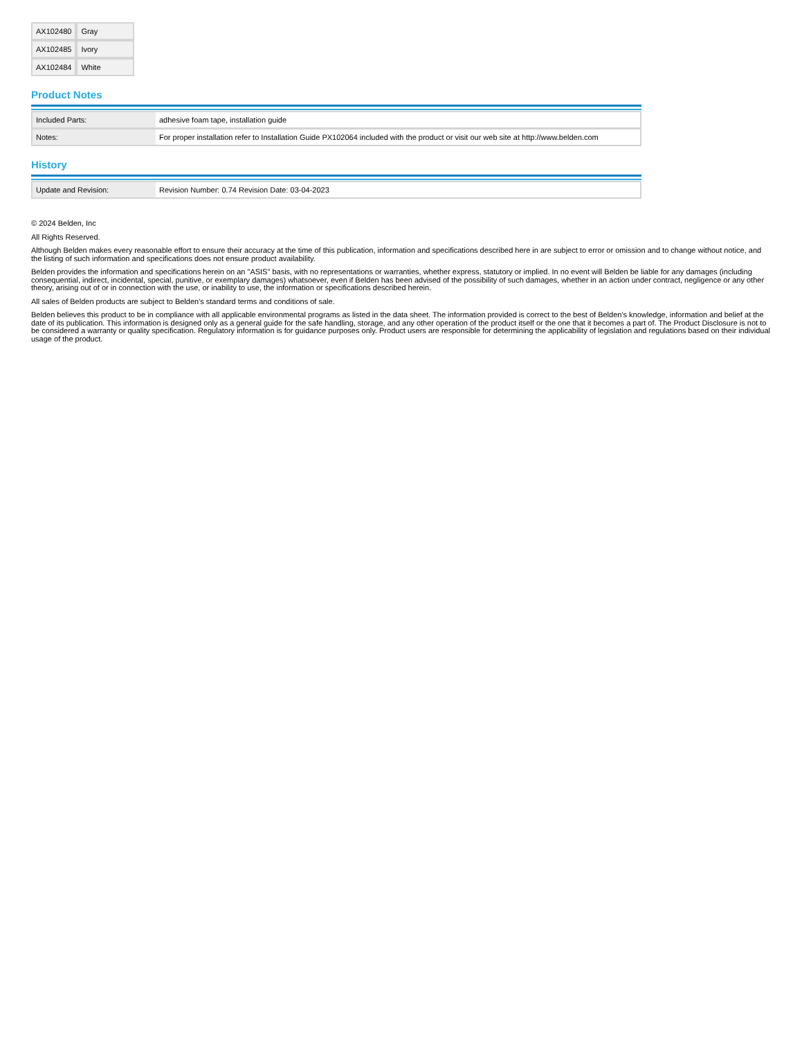| AX102480 | Gray |
| AX102485 | Ivory |
| AX102484 | White |
Product Notes
| Included Parts: | adhesive foam tape, installation guide |
| Notes: | For proper installation refer to Installation Guide PX102064 included with the product or visit our web site at http://www.belden.com |
History
| Update and Revision: | Revision Number: 0.74 Revision Date: 03-04-2023 |
© 2024 Belden, Inc
All Rights Reserved.
Although Belden makes every reasonable effort to ensure their accuracy at the time of this publication, information and specifications described here in are subject to error or omission and to change without notice, and the listing of such information and specifications does not ensure product availability.
Belden provides the information and specifications herein on an "ASIS" basis, with no representations or warranties, whether express, statutory or implied. In no event will Belden be liable for any damages (including consequential, indirect, incidental, special, punitive, or exemplary damages) whatsoever, even if Belden has been advised of the possibility of such damages, whether in an action under contract, negligence or any other theory, arising out of or in connection with the use, or inability to use, the information or specifications described herein.
All sales of Belden products are subject to Belden's standard terms and conditions of sale.
Belden believes this product to be in compliance with all applicable environmental programs as listed in the data sheet. The information provided is correct to the best of Belden's knowledge, information and belief at the date of its publication. This information is designed only as a general guide for the safe handling, storage, and any other operation of the product itself or the one that it becomes a part of. The Product Disclosure is not to be considered a warranty or quality specification. Regulatory information is for guidance purposes only. Product users are responsible for determining the applicability of legislation and regulations based on their individual usage of the product.